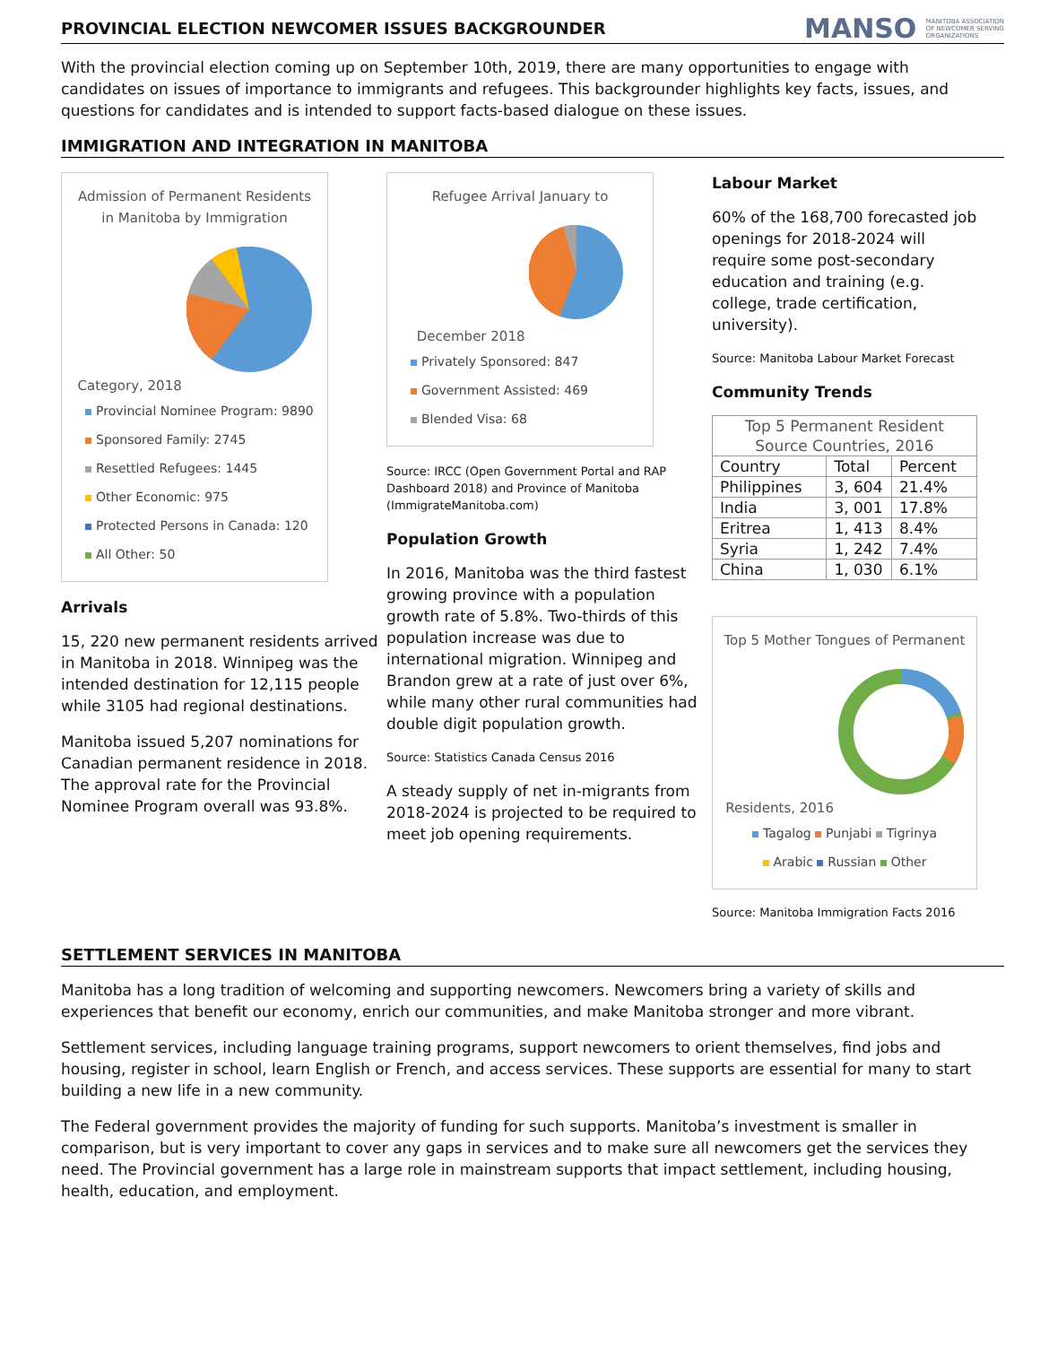PROVINCIAL ELECTION NEWCOMER ISSUES BACKGROUNDER
MANSO MANITOBA ASSOCIATION
OF NEWCOMER SERVING
ORGANIZATIONS
With the provincial election coming up on September 10th, 2019, there are many opportunities to engage with candidates on issues of importance to immigrants and refugees. This backgrounder highlights key facts, issues, and questions for candidates and is intended to support facts-based dialogue on these issues.
IMMIGRATION AND INTEGRATION IN MANITOBA
Admission of Permanent Residents in Manitoba by Immigration Category, 2018
Provincial Nominee Program: 9890
Sponsored Family: 2745
Resettled Refugees: 1445
Other Economic: 975
Protected Persons in Canada: 120
All Other: 50
Arrivals
15, 220 new permanent residents arrived in Manitoba in 2018. Winnipeg was the intended destination for 12,115 people while 3105 had regional destinations.
Manitoba issued 5,207 nominations for Canadian permanent residence in 2018. The approval rate for the Provincial Nominee Program overall was 93.8%.
Refugee Arrival January to December 2018
Privately Sponsored: 847
Government Assisted: 469
Blended Visa: 68
Source: IRCC (Open Government Portal and RAP Dashboard 2018) and Province of Manitoba (ImmigrateManitoba.com)
Population Growth
In 2016, Manitoba was the third fastest growing province with a population growth rate of 5.8%. Two-thirds of this population increase was due to international migration. Winnipeg and Brandon grew at a rate of just over 6%, while many other rural communities had double digit population growth.
Source: Statistics Canada Census 2016
A steady supply of net in-migrants from 2018-2024 is projected to be required to meet job opening requirements.
Labour Market
60% of the 168,700 forecasted job openings for 2018-2024 will require some post-secondary education and training (e.g. college, trade certification, university).
Source: Manitoba Labour Market Forecast
Community Trends
| Top 5 Permanent Resident Source Countries, 2016 | | |
| --- | --- | --- |
| Country | Total | Percent |
| Philippines | 3, 604 | 21.4% |
| India | 3, 001 | 17.8% |
| Eritrea | 1, 413 | 8.4% |
| Syria | 1, 242 | 7.4% |
| China | 1, 030 | 6.1% |
Top 5 Mother Tongues of Permanent Residents, 2016
Tagalog Punjabi Tigrinya
Arabic Russian Other
Source: Manitoba Immigration Facts 2016
SETTLEMENT SERVICES IN MANITOBA
Manitoba has a long tradition of welcoming and supporting newcomers. Newcomers bring a variety of skills and experiences that benefit our economy, enrich our communities, and make Manitoba stronger and more vibrant.
Settlement services, including language training programs, support newcomers to orient themselves, find jobs and housing, register in school, learn English or French, and access services. These supports are essential for many to start building a new life in a new community.
The Federal government provides the majority of funding for such supports. Manitoba’s investment is smaller in comparison, but is very important to cover any gaps in services and to make sure all newcomers get the services they need. The Provincial government has a large role in mainstream supports that impact settlement, including housing, health, education, and employment.